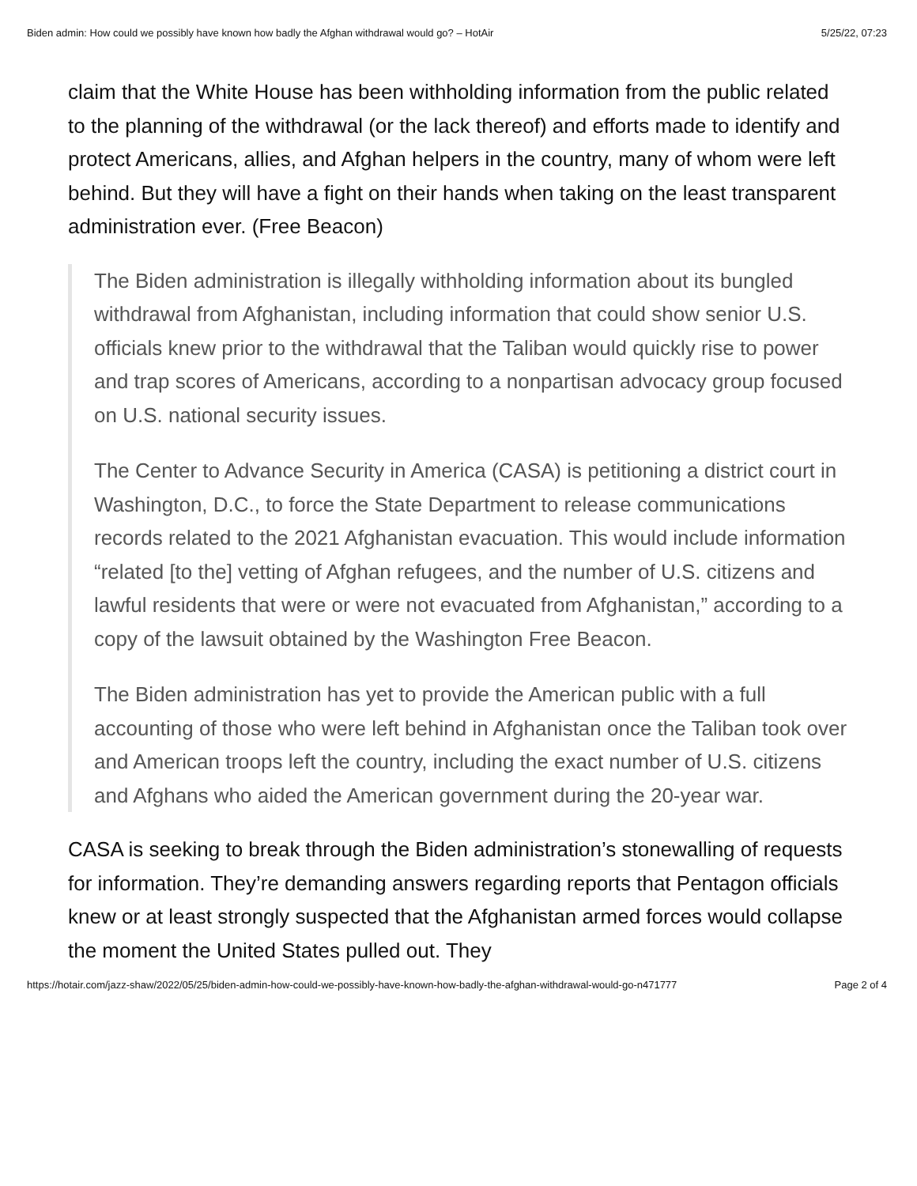Biden admin: How could we possibly have known how badly the Afghan withdrawal would go? – HotAir 5/25/22, 07:23
claim that the White House has been withholding information from the public related to the planning of the withdrawal (or the lack thereof) and efforts made to identify and protect Americans, allies, and Afghan helpers in the country, many of whom were left behind. But they will have a fight on their hands when taking on the least transparent administration ever. (Free Beacon)
The Biden administration is illegally withholding information about its bungled withdrawal from Afghanistan, including information that could show senior U.S. officials knew prior to the withdrawal that the Taliban would quickly rise to power and trap scores of Americans, according to a nonpartisan advocacy group focused on U.S. national security issues.
The Center to Advance Security in America (CASA) is petitioning a district court in Washington, D.C., to force the State Department to release communications records related to the 2021 Afghanistan evacuation. This would include information “related [to the] vetting of Afghan refugees, and the number of U.S. citizens and lawful residents that were or were not evacuated from Afghanistan,” according to a copy of the lawsuit obtained by the Washington Free Beacon.
The Biden administration has yet to provide the American public with a full accounting of those who were left behind in Afghanistan once the Taliban took over and American troops left the country, including the exact number of U.S. citizens and Afghans who aided the American government during the 20-year war.
CASA is seeking to break through the Biden administration’s stonewalling of requests for information. They’re demanding answers regarding reports that Pentagon officials knew or at least strongly suspected that the Afghanistan armed forces would collapse the moment the United States pulled out. They
https://hotair.com/jazz-shaw/2022/05/25/biden-admin-how-could-we-possibly-have-known-how-badly-the-afghan-withdrawal-would-go-n471777 Page 2 of 4